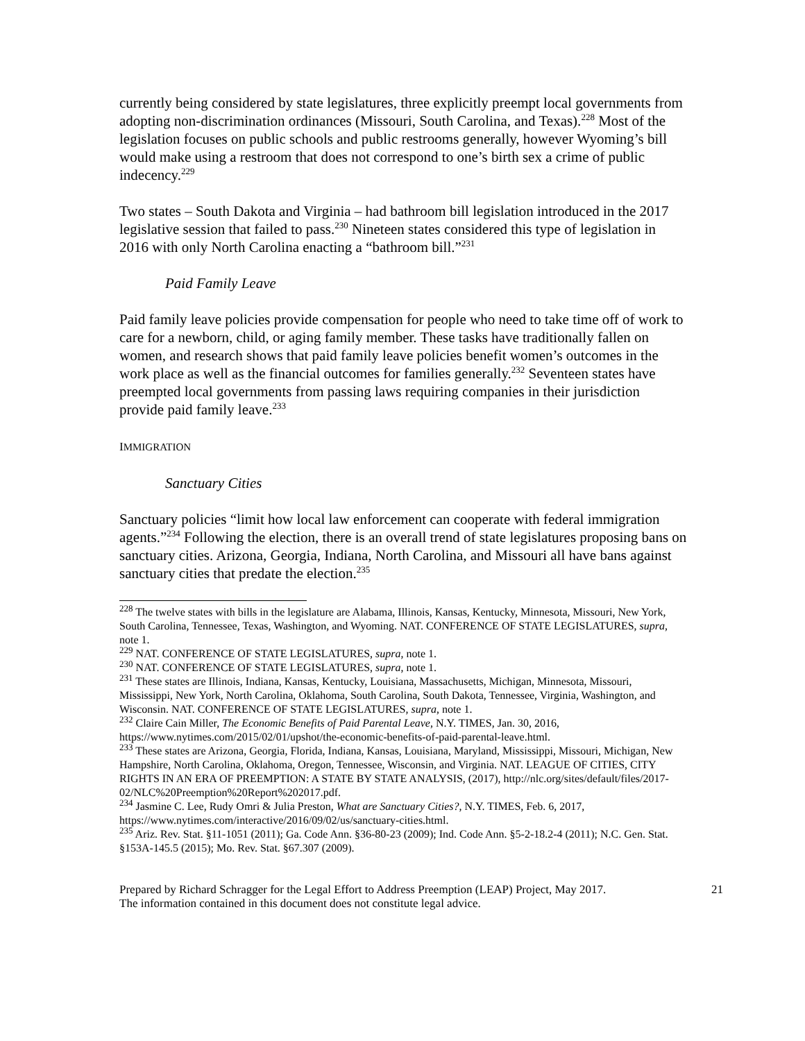currently being considered by state legislatures, three explicitly preempt local governments from adopting non-discrimination ordinances (Missouri, South Carolina, and Texas).<sup>228</sup> Most of the legislation focuses on public schools and public restrooms generally, however Wyoming’s bill would make using a restroom that does not correspond to one’s birth sex a crime of public indecency.<sup>229</sup>
Two states – South Dakota and Virginia – had bathroom bill legislation introduced in the 2017 legislative session that failed to pass.<sup>230</sup> Nineteen states considered this type of legislation in 2016 with only North Carolina enacting a “bathroom bill.”<sup>231</sup>
Paid Family Leave
Paid family leave policies provide compensation for people who need to take time off of work to care for a newborn, child, or aging family member. These tasks have traditionally fallen on women, and research shows that paid family leave policies benefit women’s outcomes in the work place as well as the financial outcomes for families generally.<sup>232</sup> Seventeen states have preempted local governments from passing laws requiring companies in their jurisdiction provide paid family leave.<sup>233</sup>
IMMIGRATION
Sanctuary Cities
Sanctuary policies “limit how local law enforcement can cooperate with federal immigration agents.”<sup>234</sup> Following the election, there is an overall trend of state legislatures proposing bans on sanctuary cities. Arizona, Georgia, Indiana, North Carolina, and Missouri all have bans against sanctuary cities that predate the election.<sup>235</sup>
<sup>228</sup> The twelve states with bills in the legislature are Alabama, Illinois, Kansas, Kentucky, Minnesota, Missouri, New York, South Carolina, Tennessee, Texas, Washington, and Wyoming. NAT. CONFERENCE OF STATE LEGISLATURES, supra, note 1.
<sup>229</sup> NAT. CONFERENCE OF STATE LEGISLATURES, supra, note 1.
<sup>230</sup> NAT. CONFERENCE OF STATE LEGISLATURES, supra, note 1.
<sup>231</sup> These states are Illinois, Indiana, Kansas, Kentucky, Louisiana, Massachusetts, Michigan, Minnesota, Missouri, Mississippi, New York, North Carolina, Oklahoma, South Carolina, South Dakota, Tennessee, Virginia, Washington, and Wisconsin. NAT. CONFERENCE OF STATE LEGISLATURES, supra, note 1.
<sup>232</sup> Claire Cain Miller, The Economic Benefits of Paid Parental Leave, N.Y. TIMES, Jan. 30, 2016, https://www.nytimes.com/2015/02/01/upshot/the-economic-benefits-of-paid-parental-leave.html.
<sup>233</sup> These states are Arizona, Georgia, Florida, Indiana, Kansas, Louisiana, Maryland, Mississippi, Missouri, Michigan, New Hampshire, North Carolina, Oklahoma, Oregon, Tennessee, Wisconsin, and Virginia. NAT. LEAGUE OF CITIES, CITY RIGHTS IN AN ERA OF PREEMPTION: A STATE BY STATE ANALYSIS, (2017), http://nlc.org/sites/default/files/2017-02/NLC%20Preemption%20Report%202017.pdf.
<sup>234</sup> Jasmine C. Lee, Rudy Omri & Julia Preston, What are Sanctuary Cities?, N.Y. TIMES, Feb. 6, 2017, https://www.nytimes.com/interactive/2016/09/02/us/sanctuary-cities.html.
<sup>235</sup> Ariz. Rev. Stat. §11-1051 (2011); Ga. Code Ann. §36-80-23 (2009); Ind. Code Ann. §5-2-18.2-4 (2011); N.C. Gen. Stat. §153A-145.5 (2015); Mo. Rev. Stat. §67.307 (2009).
Prepared by Richard Schragger for the Legal Effort to Address Preemption (LEAP) Project, May 2017.
The information contained in this document does not constitute legal advice.
21